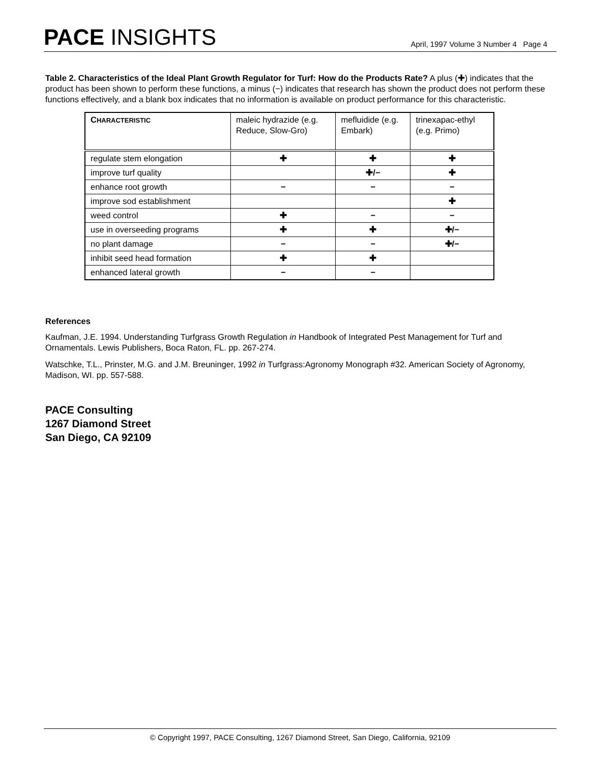PACE INSIGHTS
April, 1997 Volume 3 Number 4 Page 4
Table 2. Characteristics of the Ideal Plant Growth Regulator for Turf: How do the Products Rate? A plus (✚) indicates that the product has been shown to perform these functions, a minus (−) indicates that research has shown the product does not perform these functions effectively, and a blank box indicates that no information is available on product performance for this characteristic.
| C HARACTERISTIC | maleic hydrazide (e.g. Reduce, Slow-Gro) | mefluidide (e.g. Embark) | trinexapac-ethyl (e.g. Primo) |
| --- | --- | --- | --- |
| regulate stem elongation | ✚ | ✚ | ✚ |
| improve turf quality | | ✚/− | ✚ |
| enhance root growth | − | − | − |
| improve sod establishment | | | ✚ |
| weed control | ✚ | − | − |
| use in overseeding programs | ✚ | ✚ | ✚/− |
| no plant damage | − | − | ✚/− |
| inhibit seed head formation | ✚ | ✚ | |
| enhanced lateral growth | − | − | |
References
Kaufman, J.E. 1994. Understanding Turfgrass Growth Regulation in Handbook of Integrated Pest Management for Turf and Ornamentals. Lewis Publishers, Boca Raton, FL. pp. 267-274.
Watschke, T.L., Prinster, M.G. and J.M. Breuninger, 1992 in Turfgrass:Agronomy Monograph #32. American Society of Agronomy, Madison, WI. pp. 557-588.
PACE Consulting
1267 Diamond Street
San Diego, CA 92109
© Copyright 1997, PACE Consulting, 1267 Diamond Street, San Diego, California, 92109